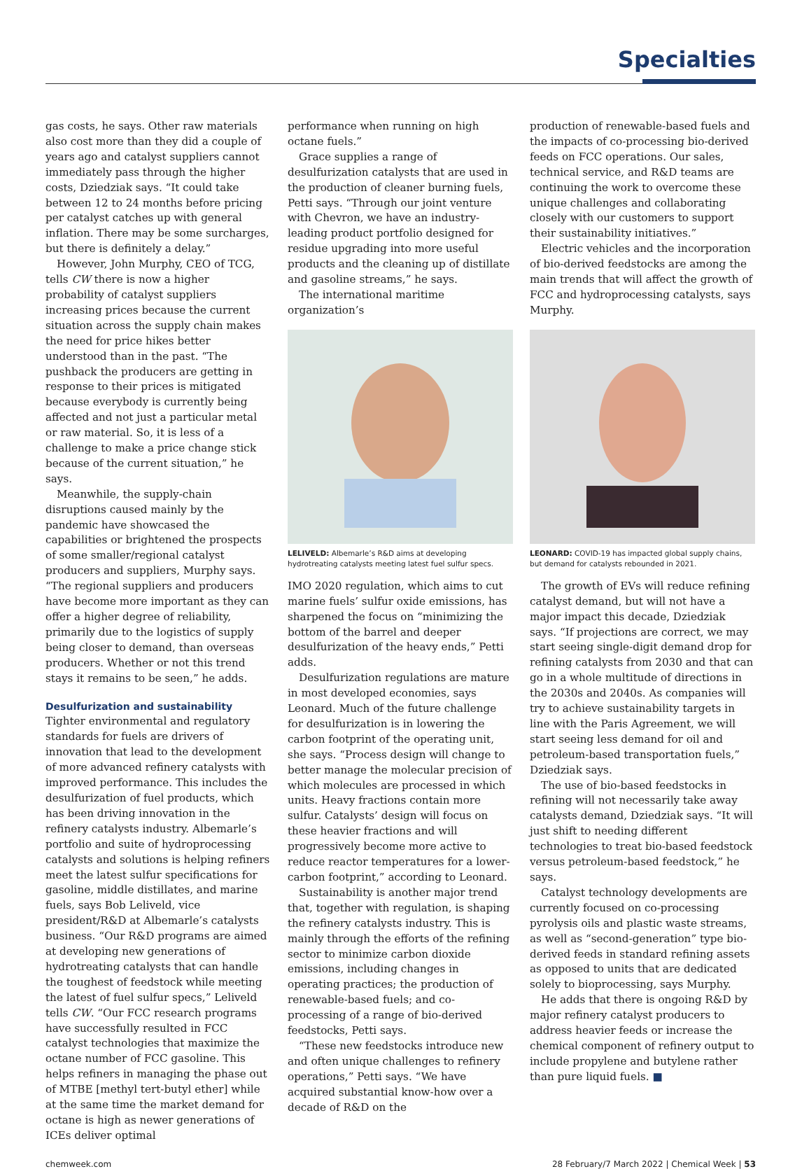Specialties
gas costs, he says. Other raw materials also cost more than they did a couple of years ago and catalyst suppliers cannot immediately pass through the higher costs, Dziedziak says. “It could take between 12 to 24 months before pricing per catalyst catches up with general inflation. There may be some surcharges, but there is definitely a delay.”
However, John Murphy, CEO of TCG, tells CW there is now a higher probability of catalyst suppliers increasing prices because the current situation across the supply chain makes the need for price hikes better understood than in the past. “The pushback the producers are getting in response to their prices is mitigated because everybody is currently being affected and not just a particular metal or raw material. So, it is less of a challenge to make a price change stick because of the current situation,” he says.
Meanwhile, the supply-chain disruptions caused mainly by the pandemic have showcased the capabilities or brightened the prospects of some smaller/regional catalyst producers and suppliers, Murphy says. “The regional suppliers and producers have become more important as they can offer a higher degree of reliability, primarily due to the logistics of supply being closer to demand, than overseas producers. Whether or not this trend stays it remains to be seen,” he adds.
Desulfurization and sustainability
Tighter environmental and regulatory standards for fuels are drivers of innovation that lead to the development of more advanced refinery catalysts with improved performance. This includes the desulfurization of fuel products, which has been driving innovation in the refinery catalysts industry. Albemarle’s portfolio and suite of hydroprocessing catalysts and solutions is helping refiners meet the latest sulfur specifications for gasoline, middle distillates, and marine fuels, says Bob Leliveld, vice president/R&D at Albemarle’s catalysts business. “Our R&D programs are aimed at developing new generations of hydrotreating catalysts that can handle the toughest of feedstock while meeting the latest of fuel sulfur specs,” Leliveld tells CW. “Our FCC research programs have successfully resulted in FCC catalyst technologies that maximize the octane number of FCC gasoline. This helps refiners in managing the phase out of MTBE [methyl tert-butyl ether] while at the same time the market demand for octane is high as newer generations of ICEs deliver optimal
performance when running on high octane fuels.”
Grace supplies a range of desulfurization catalysts that are used in the production of cleaner burning fuels, Petti says. “Through our joint venture with Chevron, we have an industry-leading product portfolio designed for residue upgrading into more useful products and the cleaning up of distillate and gasoline streams,” he says.
The international maritime organization’s
LELIVELD: Albemarle’s R&D aims at developing hydrotreating catalysts meeting latest fuel sulfur specs.
IMO 2020 regulation, which aims to cut marine fuels’ sulfur oxide emissions, has sharpened the focus on “minimizing the bottom of the barrel and deeper desulfurization of the heavy ends,” Petti adds.
Desulfurization regulations are mature in most developed economies, says Leonard. Much of the future challenge for desulfurization is in lowering the carbon footprint of the operating unit, she says. “Process design will change to better manage the molecular precision of which molecules are processed in which units. Heavy fractions contain more sulfur. Catalysts’ design will focus on these heavier fractions and will progressively become more active to reduce reactor temperatures for a lower-carbon footprint,” according to Leonard.
Sustainability is another major trend that, together with regulation, is shaping the refinery catalysts industry. This is mainly through the efforts of the refining sector to minimize carbon dioxide emissions, including changes in operating practices; the production of renewable-based fuels; and co-processing of a range of bio-derived feedstocks, Petti says.
“These new feedstocks introduce new and often unique challenges to refinery operations,” Petti says. “We have acquired substantial know-how over a decade of R&D on the
production of renewable-based fuels and the impacts of co-processing bio-derived feeds on FCC operations. Our sales, technical service, and R&D teams are continuing the work to overcome these unique challenges and collaborating closely with our customers to support their sustainability initiatives.”
Electric vehicles and the incorporation of bio-derived feedstocks are among the main trends that will affect the growth of FCC and hydroprocessing catalysts, says Murphy.
LEONARD: COVID-19 has impacted global supply chains, but demand for catalysts rebounded in 2021.
The growth of EVs will reduce refining catalyst demand, but will not have a major impact this decade, Dziedziak says. “If projections are correct, we may start seeing single-digit demand drop for refining catalysts from 2030 and that can go in a whole multitude of directions in the 2030s and 2040s. As companies will try to achieve sustainability targets in line with the Paris Agreement, we will start seeing less demand for oil and petroleum-based transportation fuels,” Dziedziak says.
The use of bio-based feedstocks in refining will not necessarily take away catalysts demand, Dziedziak says. “It will just shift to needing different technologies to treat bio-based feedstock versus petroleum-based feedstock,” he says.
Catalyst technology developments are currently focused on co-processing pyrolysis oils and plastic waste streams, as well as “second-generation” type bio-derived feeds in standard refining assets as opposed to units that are dedicated solely to bioprocessing, says Murphy.
He adds that there is ongoing R&D by major refinery catalyst producers to address heavier feeds or increase the chemical component of refinery output to include propylene and butylene rather than pure liquid fuels. ■
chemweek.com 28 February/7 March 2022 | Chemical Week | 53